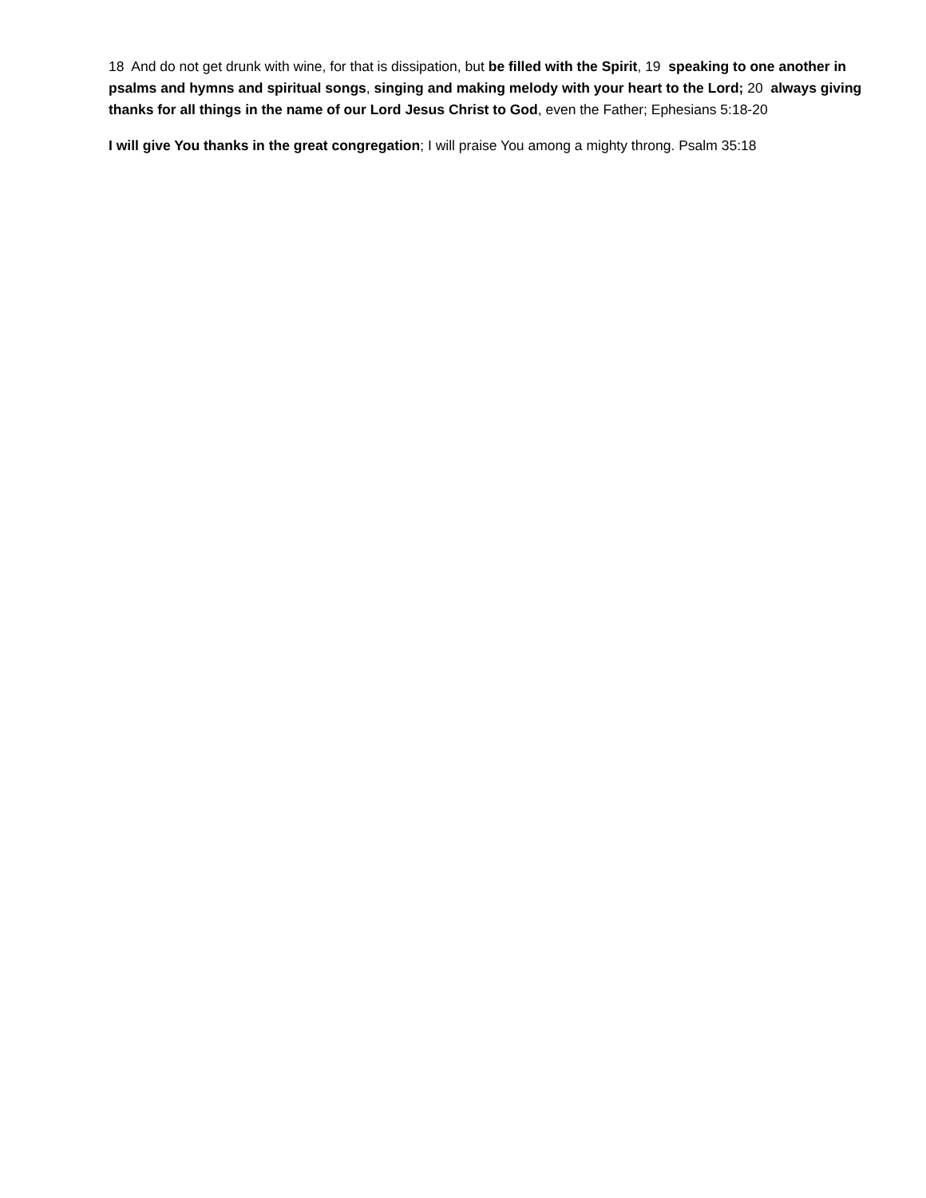18 And do not get drunk with wine, for that is dissipation, but be filled with the Spirit, 19 speaking to one another in psalms and hymns and spiritual songs, singing and making melody with your heart to the Lord; 20 always giving thanks for all things in the name of our Lord Jesus Christ to God, even the Father; Ephesians 5:18-20
I will give You thanks in the great congregation; I will praise You among a mighty throng. Psalm 35:18